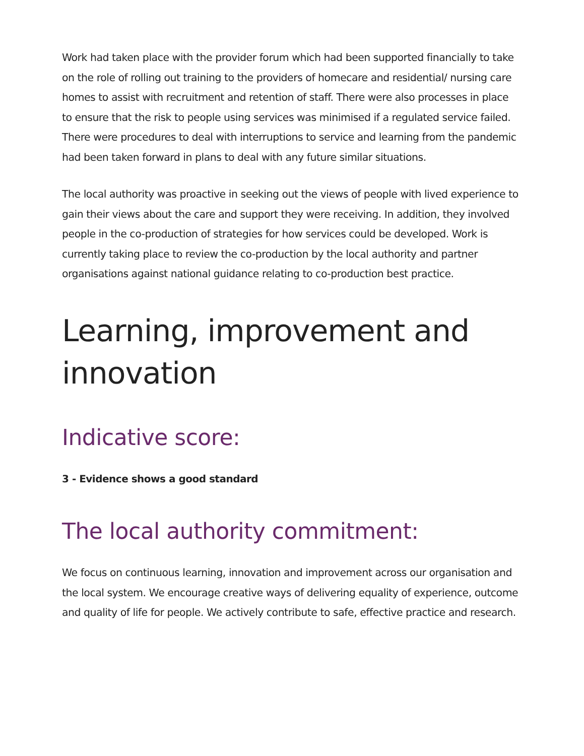Work had taken place with the provider forum which had been supported financially to take on the role of rolling out training to the providers of homecare and residential/ nursing care homes to assist with recruitment and retention of staff. There were also processes in place to ensure that the risk to people using services was minimised if a regulated service failed. There were procedures to deal with interruptions to service and learning from the pandemic had been taken forward in plans to deal with any future similar situations.
The local authority was proactive in seeking out the views of people with lived experience to gain their views about the care and support they were receiving. In addition, they involved people in the co-production of strategies for how services could be developed. Work is currently taking place to review the co-production by the local authority and partner organisations against national guidance relating to co-production best practice.
Learning, improvement and innovation
Indicative score:
3 - Evidence shows a good standard
The local authority commitment:
We focus on continuous learning, innovation and improvement across our organisation and the local system. We encourage creative ways of delivering equality of experience, outcome and quality of life for people. We actively contribute to safe, effective practice and research.